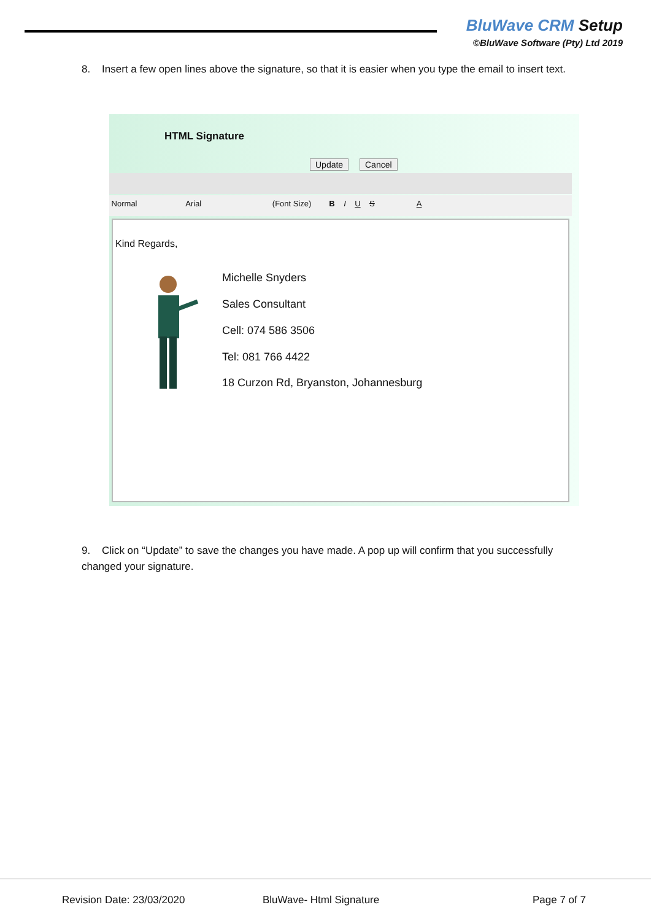BluWave CRM Setup
©BluWave Software (Pty) Ltd 2019
8. Insert a few open lines above the signature, so that it is easier when you type the email to insert text.
HTML Signature
Update Cancel
Normal Arial (Font Size) B I U S A
Kind Regards,
Michelle Snyders
Sales Consultant
Cell: 074 586 3506
Tel: 081 766 4422
18 Curzon Rd, Bryanston, Johannesburg
9. Click on “Update” to save the changes you have made. A pop up will confirm that you successfully changed your signature.
Revision Date: 23/03/2020 BluWave- Html Signature Page 7 of 7